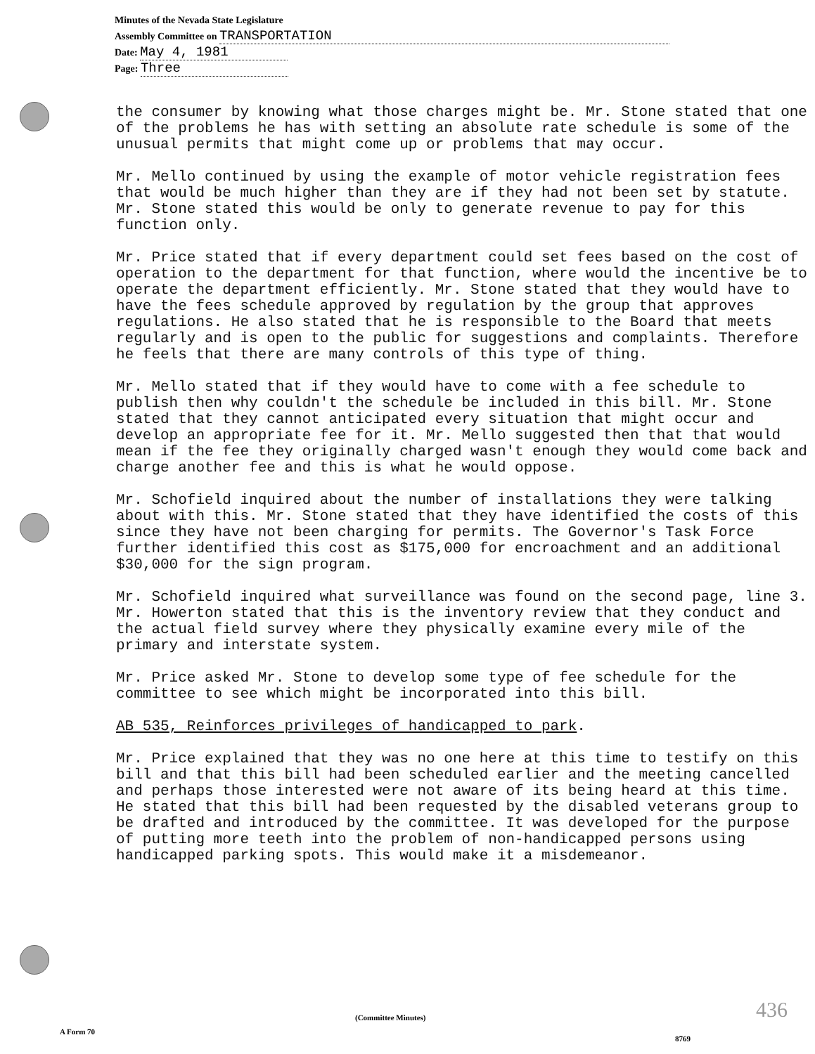Minutes of the Nevada State Legislature
Assembly Committee on TRANSPORTATION
Date: May 4, 1981
Page: Three
the consumer by knowing what those charges might be. Mr. Stone stated that one of the problems he has with setting an absolute rate schedule is some of the unusual permits that might come up or problems that may occur.
Mr. Mello continued by using the example of motor vehicle registration fees that would be much higher than they are if they had not been set by statute. Mr. Stone stated this would be only to generate revenue to pay for this function only.
Mr. Price stated that if every department could set fees based on the cost of operation to the department for that function, where would the incentive be to operate the department efficiently. Mr. Stone stated that they would have to have the fees schedule approved by regulation by the group that approves regulations. He also stated that he is responsible to the Board that meets regularly and is open to the public for suggestions and complaints. Therefore he feels that there are many controls of this type of thing.
Mr. Mello stated that if they would have to come with a fee schedule to publish then why couldn't the schedule be included in this bill. Mr. Stone stated that they cannot anticipated every situation that might occur and develop an appropriate fee for it. Mr. Mello suggested then that that would mean if the fee they originally charged wasn't enough they would come back and charge another fee and this is what he would oppose.
Mr. Schofield inquired about the number of installations they were talking about with this. Mr. Stone stated that they have identified the costs of this since they have not been charging for permits. The Governor's Task Force further identified this cost as $175,000 for encroachment and an additional $30,000 for the sign program.
Mr. Schofield inquired what surveillance was found on the second page, line 3. Mr. Howerton stated that this is the inventory review that they conduct and the actual field survey where they physically examine every mile of the primary and interstate system.
Mr. Price asked Mr. Stone to develop some type of fee schedule for the committee to see which might be incorporated into this bill.
AB 535, Reinforces privileges of handicapped to park.
Mr. Price explained that they was no one here at this time to testify on this bill and that this bill had been scheduled earlier and the meeting cancelled and perhaps those interested were not aware of its being heard at this time. He stated that this bill had been requested by the disabled veterans group to be drafted and introduced by the committee. It was developed for the purpose of putting more teeth into the problem of non-handicapped persons using handicapped parking spots. This would make it a misdemeanor.
436
(Committee Minutes)
A Form 70
8769